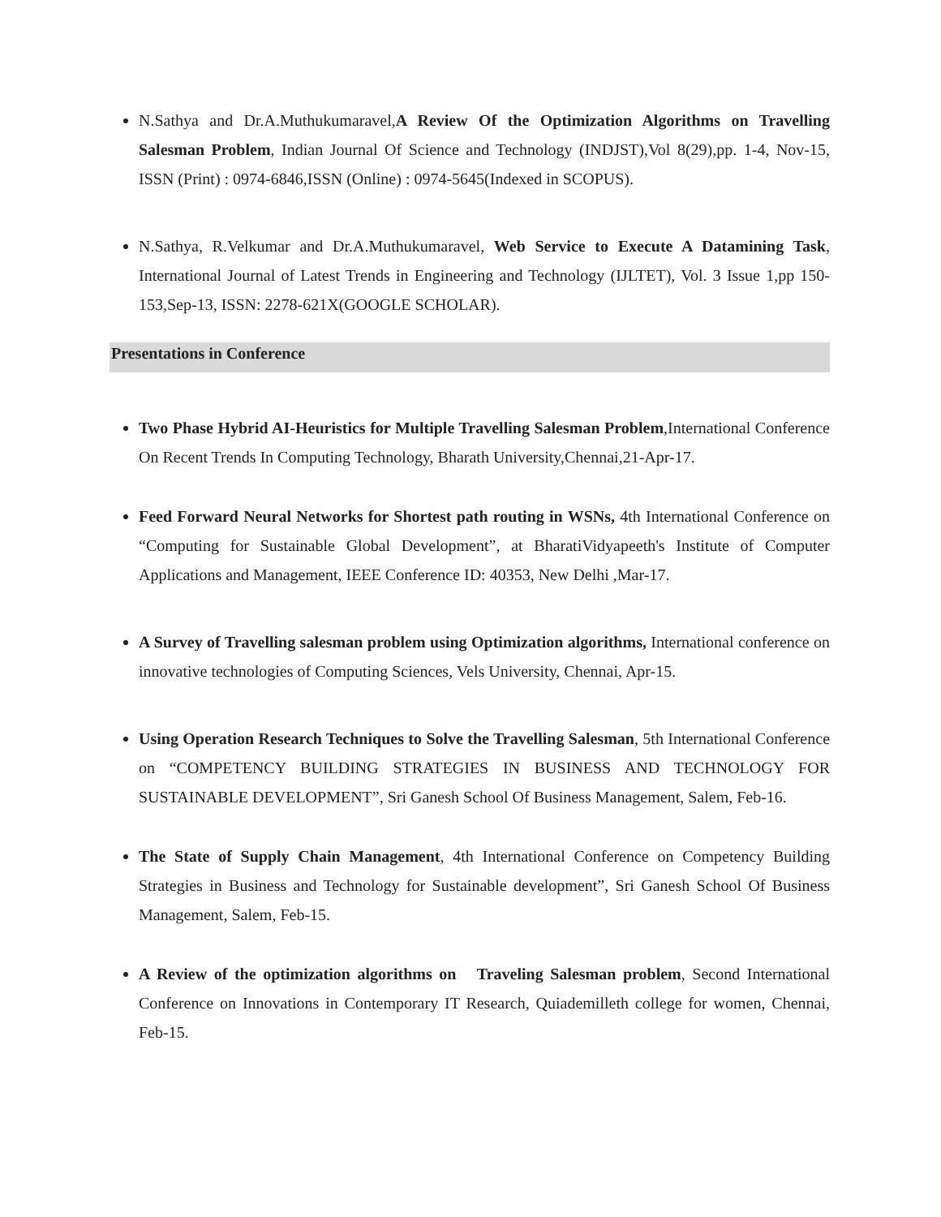N.Sathya and Dr.A.Muthukumaravel,A Review Of the Optimization Algorithms on Travelling Salesman Problem, Indian Journal Of Science and Technology (INDJST),Vol 8(29),pp. 1-4, Nov-15, ISSN (Print) : 0974-6846,ISSN (Online) : 0974-5645(Indexed in SCOPUS).
N.Sathya, R.Velkumar and Dr.A.Muthukumaravel, Web Service to Execute A Datamining Task, International Journal of Latest Trends in Engineering and Technology (IJLTET), Vol. 3 Issue 1,pp 150-153,Sep-13, ISSN: 2278-621X(GOOGLE SCHOLAR).
Presentations in Conference
Two Phase Hybrid AI-Heuristics for Multiple Travelling Salesman Problem,International Conference On Recent Trends In Computing Technology, Bharath University,Chennai,21-Apr-17.
Feed Forward Neural Networks for Shortest path routing in WSNs, 4th International Conference on “Computing for Sustainable Global Development”, at BharatiVidyapeeth's Institute of Computer Applications and Management, IEEE Conference ID: 40353, New Delhi ,Mar-17.
A Survey of Travelling salesman problem using Optimization algorithms, International conference on innovative technologies of Computing Sciences, Vels University, Chennai, Apr-15.
Using Operation Research Techniques to Solve the Travelling Salesman, 5th International Conference on “COMPETENCY BUILDING STRATEGIES IN BUSINESS AND TECHNOLOGY FOR SUSTAINABLE DEVELOPMENT”, Sri Ganesh School Of Business Management, Salem, Feb-16.
The State of Supply Chain Management, 4th International Conference on Competency Building Strategies in Business and Technology for Sustainable development”, Sri Ganesh School Of Business Management, Salem, Feb-15.
A Review of the optimization algorithms on Traveling Salesman problem, Second International Conference on Innovations in Contemporary IT Research, Quiademilleth college for women, Chennai, Feb-15.